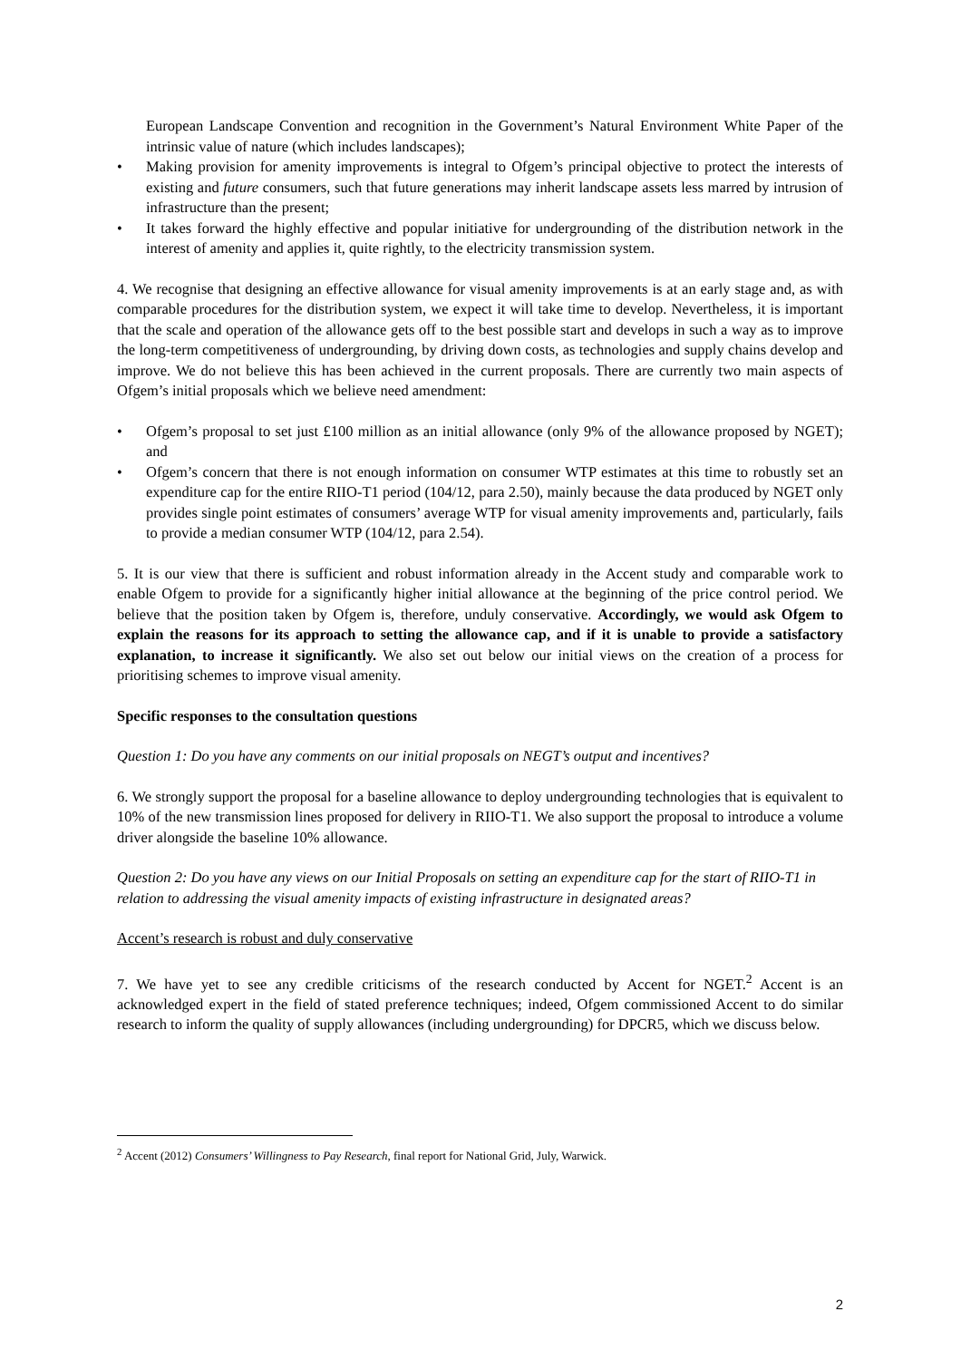European Landscape Convention and recognition in the Government’s Natural Environment White Paper of the intrinsic value of nature (which includes landscapes);
• Making provision for amenity improvements is integral to Ofgem’s principal objective to protect the interests of existing and future consumers, such that future generations may inherit landscape assets less marred by intrusion of infrastructure than the present;
• It takes forward the highly effective and popular initiative for undergrounding of the distribution network in the interest of amenity and applies it, quite rightly, to the electricity transmission system.
4. We recognise that designing an effective allowance for visual amenity improvements is at an early stage and, as with comparable procedures for the distribution system, we expect it will take time to develop. Nevertheless, it is important that the scale and operation of the allowance gets off to the best possible start and develops in such a way as to improve the long-term competitiveness of undergrounding, by driving down costs, as technologies and supply chains develop and improve. We do not believe this has been achieved in the current proposals. There are currently two main aspects of Ofgem’s initial proposals which we believe need amendment:
• Ofgem’s proposal to set just £100 million as an initial allowance (only 9% of the allowance proposed by NGET); and
• Ofgem’s concern that there is not enough information on consumer WTP estimates at this time to robustly set an expenditure cap for the entire RIIO-T1 period (104/12, para 2.50), mainly because the data produced by NGET only provides single point estimates of consumers’ average WTP for visual amenity improvements and, particularly, fails to provide a median consumer WTP (104/12, para 2.54).
5. It is our view that there is sufficient and robust information already in the Accent study and comparable work to enable Ofgem to provide for a significantly higher initial allowance at the beginning of the price control period. We believe that the position taken by Ofgem is, therefore, unduly conservative. Accordingly, we would ask Ofgem to explain the reasons for its approach to setting the allowance cap, and if it is unable to provide a satisfactory explanation, to increase it significantly. We also set out below our initial views on the creation of a process for prioritising schemes to improve visual amenity.
Specific responses to the consultation questions
Question 1: Do you have any comments on our initial proposals on NEGT’s output and incentives?
6. We strongly support the proposal for a baseline allowance to deploy undergrounding technologies that is equivalent to 10% of the new transmission lines proposed for delivery in RIIO-T1. We also support the proposal to introduce a volume driver alongside the baseline 10% allowance.
Question 2: Do you have any views on our Initial Proposals on setting an expenditure cap for the start of RIIO-T1 in relation to addressing the visual amenity impacts of existing infrastructure in designated areas?
Accent’s research is robust and duly conservative
7. We have yet to see any credible criticisms of the research conducted by Accent for NGET.<sup>2</sup> Accent is an acknowledged expert in the field of stated preference techniques; indeed, Ofgem commissioned Accent to do similar research to inform the quality of supply allowances (including undergrounding) for DPCR5, which we discuss below.
<sup>2</sup> Accent (2012) Consumers’ Willingness to Pay Research, final report for National Grid, July, Warwick.
2